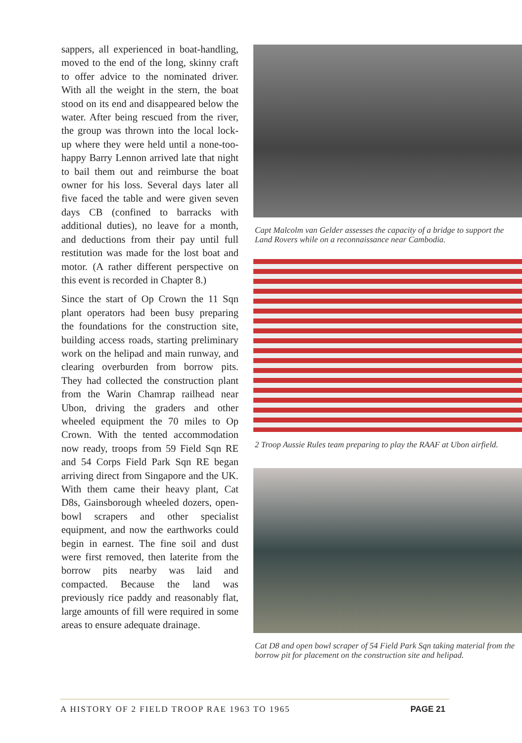sappers, all experienced in boat-handling, moved to the end of the long, skinny craft to offer advice to the nominated driver. With all the weight in the stern, the boat stood on its end and disappeared below the water. After being rescued from the river, the group was thrown into the local lock-up where they were held until a none-too-happy Barry Lennon arrived late that night to bail them out and reimburse the boat owner for his loss. Several days later all five faced the table and were given seven days CB (confined to barracks with additional duties), no leave for a month, and deductions from their pay until full restitution was made for the lost boat and motor. (A rather different perspective on this event is recorded in Chapter 8.)
Since the start of Op Crown the 11 Sqn plant operators had been busy preparing the foundations for the construction site, building access roads, starting preliminary work on the helipad and main runway, and clearing overburden from borrow pits. They had collected the construction plant from the Warin Chamrap railhead near Ubon, driving the graders and other wheeled equipment the 70 miles to Op Crown. With the tented accommodation now ready, troops from 59 Field Sqn RE and 54 Corps Field Park Sqn RE began arriving direct from Singapore and the UK. With them came their heavy plant, Cat D8s, Gainsborough wheeled dozers, open-bowl scrapers and other specialist equipment, and now the earthworks could begin in earnest. The fine soil and dust were first removed, then laterite from the borrow pits nearby was laid and compacted. Because the land was previously rice paddy and reasonably flat, large amounts of fill were required in some areas to ensure adequate drainage.
Capt Malcolm van Gelder assesses the capacity of a bridge to support the Land Rovers while on a reconnaissance near Cambodia.
2 Troop Aussie Rules team preparing to play the RAAF at Ubon airfield.
Cat D8 and open bowl scraper of 54 Field Park Sqn taking material from the borrow pit for placement on the construction site and helipad.
A HISTORY OF 2 FIELD TROOP RAE 1963 TO 1965 PAGE 21